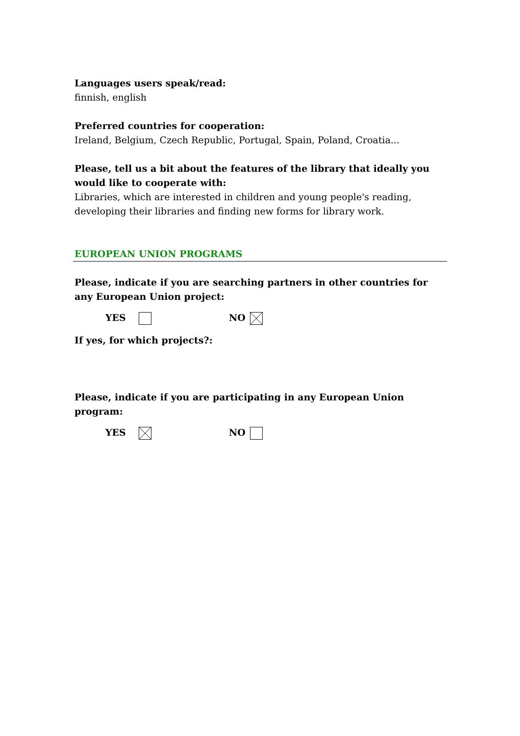Languages users speak/read:
finnish, english
Preferred countries for cooperation:
Ireland, Belgium, Czech Republic, Portugal, Spain, Poland, Croatia...
Please, tell us a bit about the features of the library that ideally you would like to cooperate with:
Libraries, which are interested in children and young people's reading, developing their libraries and finding new forms for library work.
EUROPEAN UNION PROGRAMS
Please, indicate if you are searching partners in other countries for any European Union project:
YES NO
If yes, for which projects?:
Please, indicate if you are participating in any European Union program:
YES NO